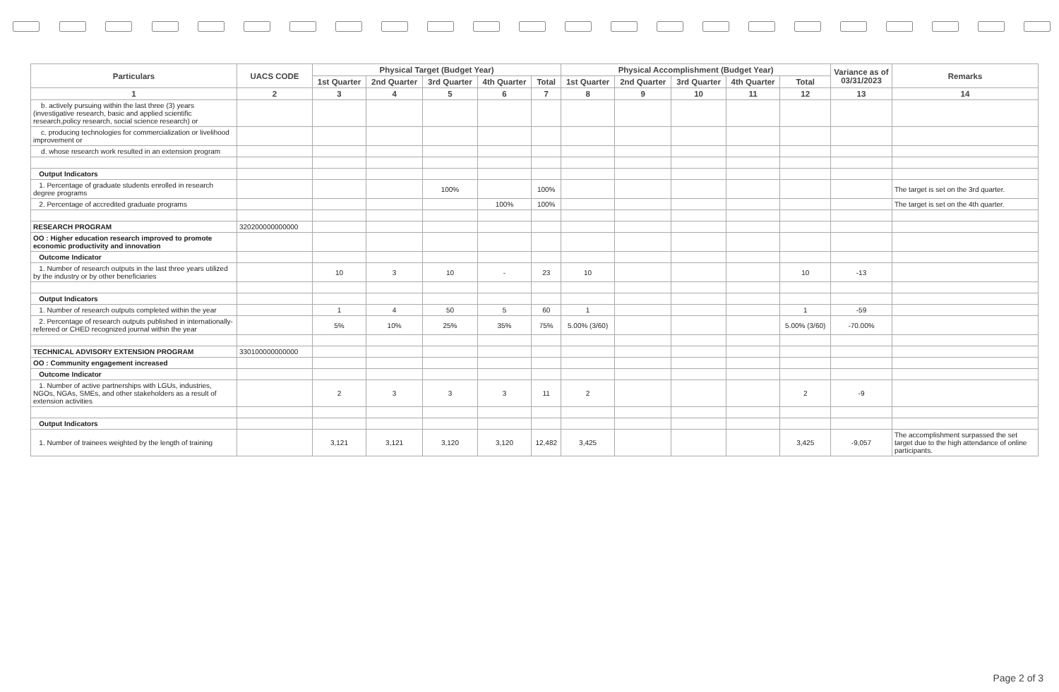| Particulars | UACS CODE | Physical Target (Budget Year) | | | | | Physical Accomplishment (Budget Year) | | | | | Variance as of 03/31/2023 | Remarks |
| --- | --- | --- | --- | --- | --- | --- | --- | --- | --- | --- | --- | --- | --- |
| | | 1st Quarter | 2nd Quarter | 3rd Quarter | 4th Quarter | Total | 1st Quarter | 2nd Quarter | 3rd Quarter | 4th Quarter | Total | | |
| 1 | 2 | 3 | 4 | 5 | 6 | 7 | 8 | 9 | 10 | 11 | 12 | 13 | 14 |
| b. actively pursuing within the last three (3) years (investigative research, basic and applied scientific research,policy research, social science research) or | | | | | | | | | | | | | |
| c. producing technologies for commercialization or livelihood improvement or | | | | | | | | | | | | | |
| d. whose research work resulted in an extension program | | | | | | | | | | | | | |
| Output Indicators | | | | | | | | | | | | | |
| 1. Percentage of graduate students enrolled in research degree programs | | | | 100% | | 100% | | | | | | | The target is set on the 3rd quarter. |
| 2. Percentage of accredited graduate programs | | | | | 100% | 100% | | | | | | | The target is set on the 4th quarter. |
| RESEARCH PROGRAM | 320200000000000 | | | | | | | | | | | | |
| OO : Higher education research improved to promote economic productivity and innovation | | | | | | | | | | | | | |
| Outcome Indicator | | | | | | | | | | | | | |
| 1. Number of research outputs in the last three years utilized by the industry or by other beneficiaries | | 10 | 3 | 10 | - | 23 | 10 | | | | 10 | -13 | |
| Output Indicators | | | | | | | | | | | | | |
| 1. Number of research outputs completed within the year | | 1 | 4 | 50 | 5 | 60 | 1 | | | | 1 | -59 | |
| 2. Percentage of research outputs published in internationally-refereed or CHED recognized journal within the year | | 5% | 10% | 25% | 35% | 75% | 5.00% (3/60) | | | | 5.00% (3/60) | -70.00% | |
| TECHNICAL ADVISORY EXTENSION PROGRAM | 330100000000000 | | | | | | | | | | | | |
| OO : Community engagement increased | | | | | | | | | | | | | |
| Outcome Indicator | | | | | | | | | | | | | |
| 1. Number of active partnerships with LGUs, industries, NGOs, NGAs, SMEs, and other stakeholders as a result of extension activities | | 2 | 3 | 3 | 3 | 11 | 2 | | | | 2 | -9 | |
| Output Indicators | | | | | | | | | | | | | |
| 1. Number of trainees weighted by the length of training | | 3,121 | 3,121 | 3,120 | 3,120 | 12,482 | 3,425 | | | | 3,425 | -9,057 | The accomplishment surpassed the set target due to the high attendance of online participants. |
Page 2 of 3